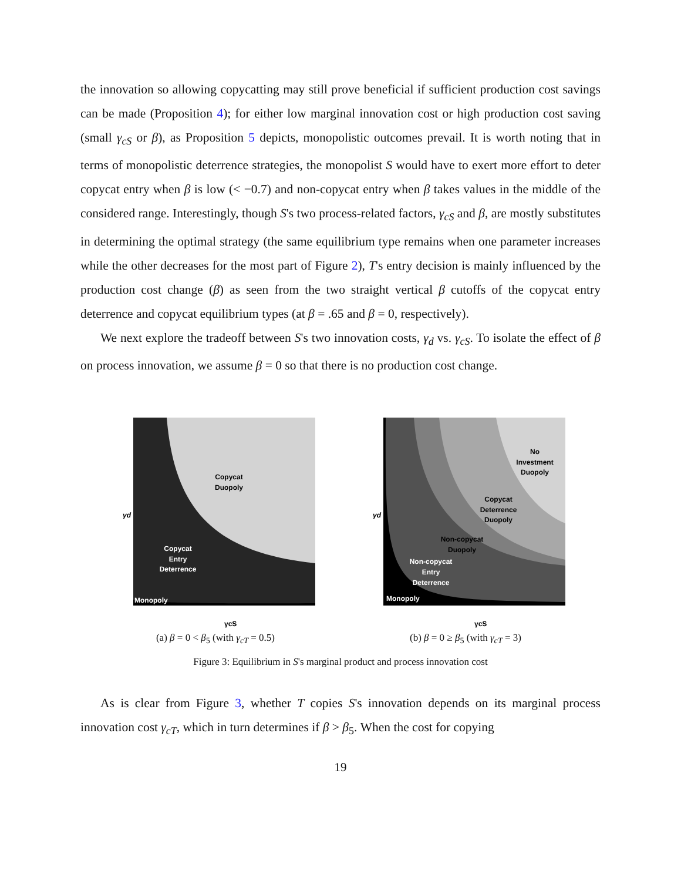the innovation so allowing copycatting may still prove beneficial if sufficient production cost savings can be made (Proposition 4); for either low marginal innovation cost or high production cost saving (small γ<sub>cS</sub> or β), as Proposition 5 depicts, monopolistic outcomes prevail. It is worth noting that in terms of monopolistic deterrence strategies, the monopolist S would have to exert more effort to deter copycat entry when β is low (< −0.7) and non-copycat entry when β takes values in the middle of the considered range. Interestingly, though S's two process-related factors, γ<sub>cS</sub> and β, are mostly substitutes in determining the optimal strategy (the same equilibrium type remains when one parameter increases while the other decreases for the most part of Figure 2), T's entry decision is mainly influenced by the production cost change (β) as seen from the two straight vertical β cutoffs of the copycat entry deterrence and copycat equilibrium types (at β = .65 and β = 0, respectively).
We next explore the tradeoff between S's two innovation costs, γ<sub>d</sub> vs. γ<sub>cS</sub>. To isolate the effect of β on process innovation, we assume β = 0 so that there is no production cost change.
Copycat
Duopoly
Copycat
Entry
Deterrence
Monopoly
γd
γcS
(a) β = 0 < β<sub>5</sub> (with γ<sub>cT</sub> = 0.5)
No
Investment
Duopoly
Copycat
Deterrence
Duopoly
Non-copycat
Duopoly
Non-copycat
Entry
Deterrence
Monopoly
γd
γcS
(b) β = 0 ≥ β<sub>5</sub> (with γ<sub>cT</sub> = 3)
Figure 3: Equilibrium in S's marginal product and process innovation cost
As is clear from Figure 3, whether T copies S's innovation depends on its marginal process innovation cost γ<sub>cT</sub>, which in turn determines if β > β<sub>5</sub>. When the cost for copying
19